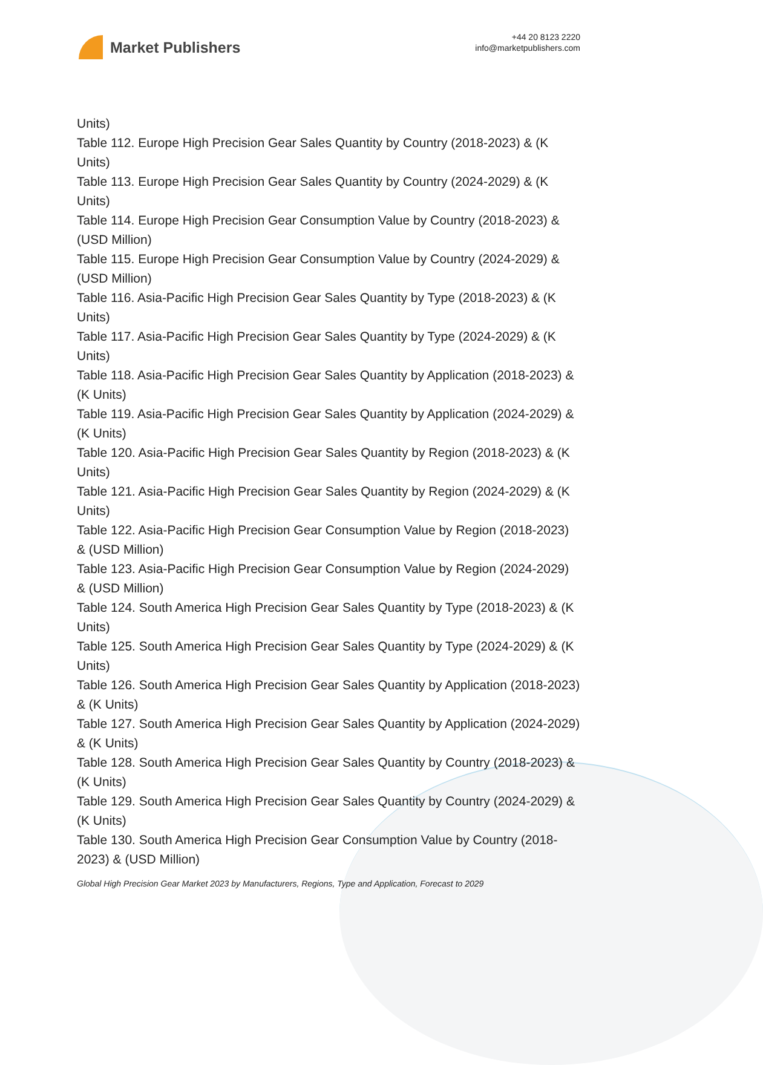Market Publishers
+44 20 8123 2220
info@marketpublishers.com
Units)
Table 112. Europe High Precision Gear Sales Quantity by Country (2018-2023) & (K Units)
Table 113. Europe High Precision Gear Sales Quantity by Country (2024-2029) & (K Units)
Table 114. Europe High Precision Gear Consumption Value by Country (2018-2023) & (USD Million)
Table 115. Europe High Precision Gear Consumption Value by Country (2024-2029) & (USD Million)
Table 116. Asia-Pacific High Precision Gear Sales Quantity by Type (2018-2023) & (K Units)
Table 117. Asia-Pacific High Precision Gear Sales Quantity by Type (2024-2029) & (K Units)
Table 118. Asia-Pacific High Precision Gear Sales Quantity by Application (2018-2023) & (K Units)
Table 119. Asia-Pacific High Precision Gear Sales Quantity by Application (2024-2029) & (K Units)
Table 120. Asia-Pacific High Precision Gear Sales Quantity by Region (2018-2023) & (K Units)
Table 121. Asia-Pacific High Precision Gear Sales Quantity by Region (2024-2029) & (K Units)
Table 122. Asia-Pacific High Precision Gear Consumption Value by Region (2018-2023) & (USD Million)
Table 123. Asia-Pacific High Precision Gear Consumption Value by Region (2024-2029) & (USD Million)
Table 124. South America High Precision Gear Sales Quantity by Type (2018-2023) & (K Units)
Table 125. South America High Precision Gear Sales Quantity by Type (2024-2029) & (K Units)
Table 126. South America High Precision Gear Sales Quantity by Application (2018-2023) & (K Units)
Table 127. South America High Precision Gear Sales Quantity by Application (2024-2029) & (K Units)
Table 128. South America High Precision Gear Sales Quantity by Country (2018-2023) & (K Units)
Table 129. South America High Precision Gear Sales Quantity by Country (2024-2029) & (K Units)
Table 130. South America High Precision Gear Consumption Value by Country (2018-2023) & (USD Million)
Global High Precision Gear Market 2023 by Manufacturers, Regions, Type and Application, Forecast to 2029